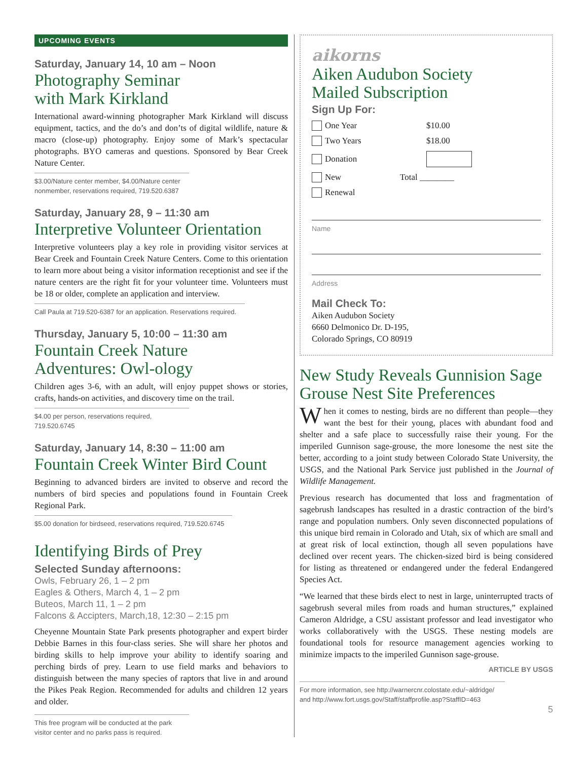UPCOMING EVENTS
Saturday, January 14, 10 am – Noon
Photography Seminar
with Mark Kirkland
International award-winning photographer Mark Kirkland will discuss equipment, tactics, and the do’s and don’ts of digital wildlife, nature & macro (close-up) photography. Enjoy some of Mark’s spectacular photographs. BYO cameras and questions. Sponsored by Bear Creek Nature Center.
$3.00/Nature center member, $4.00/Nature center nonmember, reservations required, 719.520.6387
Saturday, January 28, 9 – 11:30 am
Interpretive Volunteer Orientation
Interpretive volunteers play a key role in providing visitor services at Bear Creek and Fountain Creek Nature Centers. Come to this orientation to learn more about being a visitor information receptionist and see if the nature centers are the right fit for your volunteer time. Volunteers must be 18 or older, complete an application and interview.
Call Paula at 719.520-6387 for an application. Reservations required.
Thursday, January 5, 10:00 – 11:30 am
Fountain Creek Nature
Adventures: Owl-ology
Children ages 3-6, with an adult, will enjoy puppet shows or stories, crafts, hands-on activities, and discovery time on the trail.
$4.00 per person, reservations required, 719.520.6745
Saturday, January 14, 8:30 – 11:00 am
Fountain Creek Winter Bird Count
Beginning to advanced birders are invited to observe and record the numbers of bird species and populations found in Fountain Creek Regional Park.
$5.00 donation for birdseed, reservations required, 719.520.6745
Identifying Birds of Prey
Selected Sunday afternoons:
Owls, February 26, 1 – 2 pm
Eagles & Others, March 4, 1 – 2 pm
Buteos, March 11, 1 – 2 pm
Falcons & Accipters, March,18, 12:30 – 2:15 pm
Cheyenne Mountain State Park presents photographer and expert birder Debbie Barnes in this four-class series. She will share her photos and birding skills to help improve your ability to identify soaring and perching birds of prey. Learn to use field marks and behaviors to distinguish between the many species of raptors that live in and around the Pikes Peak Region. Recommended for adults and children 12 years and older.
This free program will be conducted at the park visitor center and no parks pass is required.
aikorns
Aiken Audubon Society
Mailed Subscription
Sign Up For:
One Year $10.00
Two Years $18.00
Donation
New Total ________
Renewal
Name
Address
Mail Check To:
Aiken Audubon Society
6660 Delmonico Dr. D-195,
Colorado Springs, CO 80919
New Study Reveals Gunnision Sage Grouse Nest Site Preferences
When it comes to nesting, birds are no different than people—they want the best for their young, places with abundant food and shelter and a safe place to successfully raise their young. For the imperiled Gunnison sage-grouse, the more lonesome the nest site the better, according to a joint study between Colorado State University, the USGS, and the National Park Service just published in the Journal of Wildlife Management.
Previous research has documented that loss and fragmentation of sagebrush landscapes has resulted in a drastic contraction of the bird’s range and population numbers. Only seven disconnected populations of this unique bird remain in Colorado and Utah, six of which are small and at great risk of local extinction, though all seven populations have declined over recent years. The chicken-sized bird is being considered for listing as threatened or endangered under the federal Endangered Species Act.
“We learned that these birds elect to nest in large, uninterrupted tracts of sagebrush several miles from roads and human structures,” explained Cameron Aldridge, a CSU assistant professor and lead investigator who works collaboratively with the USGS. These nesting models are foundational tools for resource management agencies working to minimize impacts to the imperiled Gunnison sage-grouse.
ARTICLE BY USGS
For more information, see http://warnercnr.colostate.edu/~aldridge/ and http://www.fort.usgs.gov/Staff/staffprofile.asp?StaffID=463
5